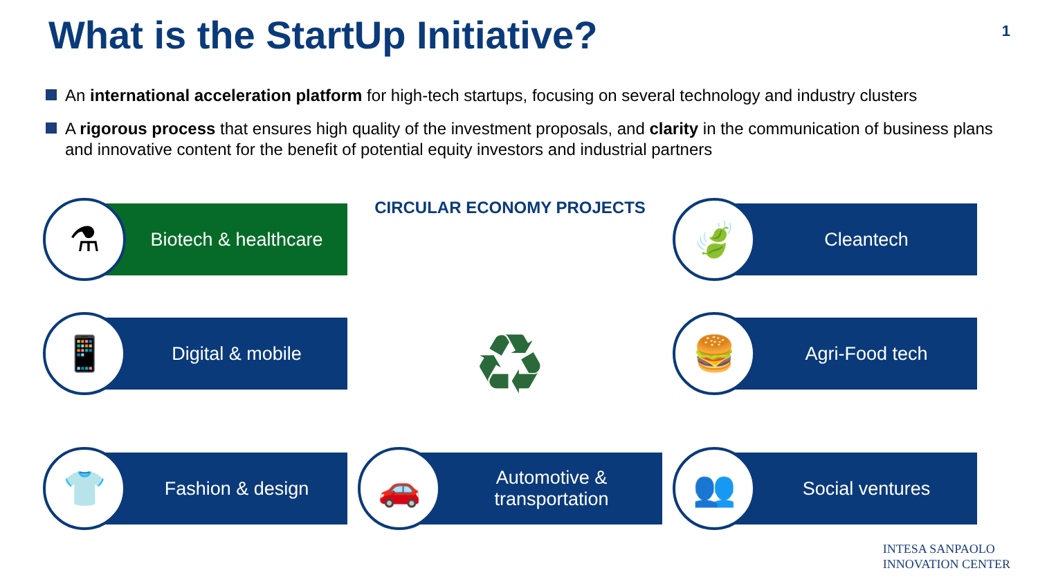What is the StartUp Initiative?
1
An international acceleration platform for high-tech startups, focusing on several technology and industry clusters
A rigorous process that ensures high quality of the investment proposals, and clarity in the communication of business plans and innovative content for the benefit of potential equity investors and industrial partners
⚗
Biotech & healthcare
CIRCULAR ECONOMY PROJECTS
🍃
Cleantech
📱
Digital & mobile
♻
🍔
Agri-Food tech
👕
Fashion & design
🚗
Automotive &
transportation
👥
Social ventures
INTESA SANPAOLO
INNOVATION CENTER